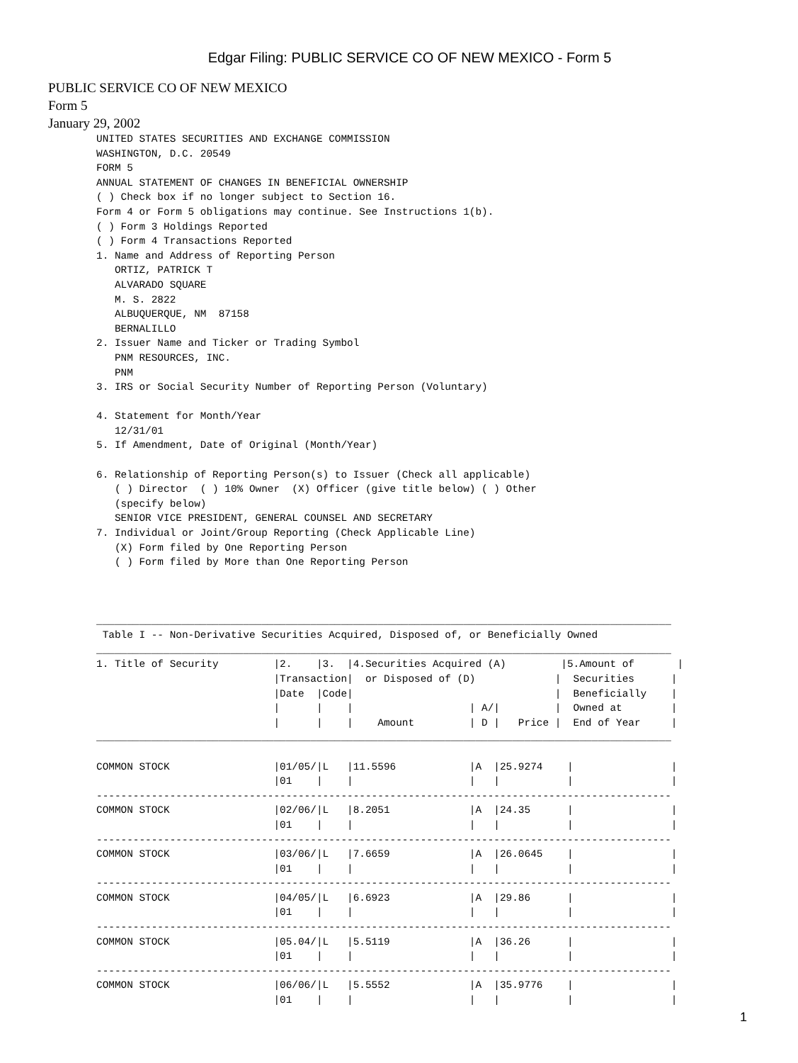Edgar Filing: PUBLIC SERVICE CO OF NEW MEXICO - Form 5
PUBLIC SERVICE CO OF NEW MEXICO
Form 5
January 29, 2002
UNITED STATES SECURITIES AND EXCHANGE COMMISSION
WASHINGTON, D.C. 20549
FORM 5
ANNUAL STATEMENT OF CHANGES IN BENEFICIAL OWNERSHIP
( ) Check box if no longer subject to Section 16.
Form 4 or Form 5 obligations may continue. See Instructions 1(b).
( ) Form 3 Holdings Reported
( ) Form 4 Transactions Reported
1. Name and Address of Reporting Person
   ORTIZ, PATRICK T
   ALVARADO SQUARE
   M. S. 2822
   ALBUQUERQUE, NM  87158
   BERNALILLO
2. Issuer Name and Ticker or Trading Symbol
   PNM RESOURCES, INC.
   PNM
3. IRS or Social Security Number of Reporting Person (Voluntary)

4. Statement for Month/Year
   12/31/01
5. If Amendment, Date of Original (Month/Year)

6. Relationship of Reporting Person(s) to Issuer (Check all applicable)
   ( ) Director  ( ) 10% Owner  (X) Officer (give title below) ( ) Other
   (specify below)
   SENIOR VICE PRESIDENT, GENERAL COUNSEL AND SECRETARY
7. Individual or Joint/Group Reporting (Check Applicable Line)
   (X) Form filed by One Reporting Person
   ( ) Form filed by More than One Reporting Person



______________________________________________________________________________________________
 Table I -- Non-Derivative Securities Acquired, Disposed of, or Beneficially Owned
______________________________________________________________________________________________
1. Title of Security         |2.    |3.  |4.Securities Acquired (A)         |5.Amount of       |
                             |Transaction|  or Disposed of (D)             |  Securities      |
                             |Date  |Code|                                 |  Beneficially    |
                             |      |    |                   | A/|         |  Owned at        |
                             |      |    |    Amount         | D |   Price |  End of Year     |
______________________________________________________________________________________________

COMMON STOCK                 |01/05/|L   |11.5596            |A  |25.9274    |                |
                             |01    |    |                   |   |           |                |
----------------------------------------------------------------------------------------------
COMMON STOCK                 |02/06/|L   |8.2051             |A  |24.35      |                |
                             |01    |    |                   |   |           |                |
----------------------------------------------------------------------------------------------
COMMON STOCK                 |03/06/|L   |7.6659             |A  |26.0645    |                |
                             |01    |    |                   |   |           |                |
----------------------------------------------------------------------------------------------
COMMON STOCK                 |04/05/|L   |6.6923             |A  |29.86      |                |
                             |01    |    |                   |   |           |                |
----------------------------------------------------------------------------------------------
COMMON STOCK                 |05.04/|L   |5.5119             |A  |36.26      |                |
                             |01    |    |                   |   |           |                |
----------------------------------------------------------------------------------------------
COMMON STOCK                 |06/06/|L   |5.5552             |A  |35.9776    |                |
                             |01    |    |                   |   |           |                |
1